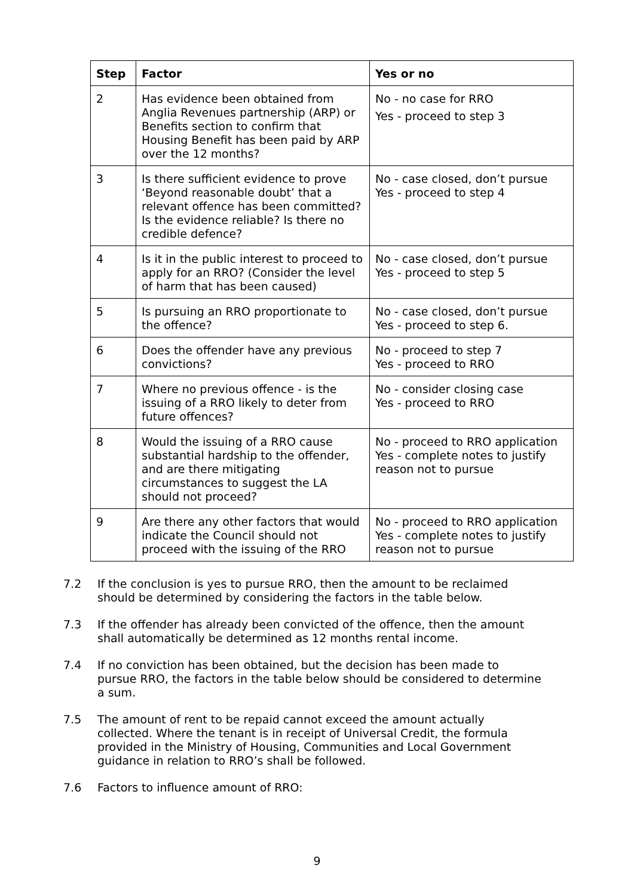| Step | Factor | Yes or no |
| --- | --- | --- |
| 2 | Has evidence been obtained from Anglia Revenues partnership (ARP) or Benefits section to confirm that Housing Benefit has been paid by ARP over the 12 months? | No - no case for RRO Yes - proceed to step 3 |
| 3 | Is there sufficient evidence to prove ‘Beyond reasonable doubt’ that a relevant offence has been committed? Is the evidence reliable? Is there no credible defence? | No - case closed, don’t pursue Yes - proceed to step 4 |
| 4 | Is it in the public interest to proceed to apply for an RRO? (Consider the level of harm that has been caused) | No - case closed, don’t pursue Yes - proceed to step 5 |
| 5 | Is pursuing an RRO proportionate to the offence? | No - case closed, don’t pursue Yes - proceed to step 6. |
| 6 | Does the offender have any previous convictions? | No - proceed to step 7 Yes - proceed to RRO |
| 7 | Where no previous offence - is the issuing of a RRO likely to deter from future offences? | No - consider closing case Yes - proceed to RRO |
| 8 | Would the issuing of a RRO cause substantial hardship to the offender, and are there mitigating circumstances to suggest the LA should not proceed? | No - proceed to RRO application Yes - complete notes to justify reason not to pursue |
| 9 | Are there any other factors that would indicate the Council should not proceed with the issuing of the RRO | No - proceed to RRO application Yes - complete notes to justify reason not to pursue |
7.2 If the conclusion is yes to pursue RRO, then the amount to be reclaimed should be determined by considering the factors in the table below.
7.3 If the offender has already been convicted of the offence, then the amount shall automatically be determined as 12 months rental income.
7.4 If no conviction has been obtained, but the decision has been made to pursue RRO, the factors in the table below should be considered to determine a sum.
7.5 The amount of rent to be repaid cannot exceed the amount actually collected. Where the tenant is in receipt of Universal Credit, the formula provided in the Ministry of Housing, Communities and Local Government guidance in relation to RRO’s shall be followed.
7.6 Factors to influence amount of RRO:
9